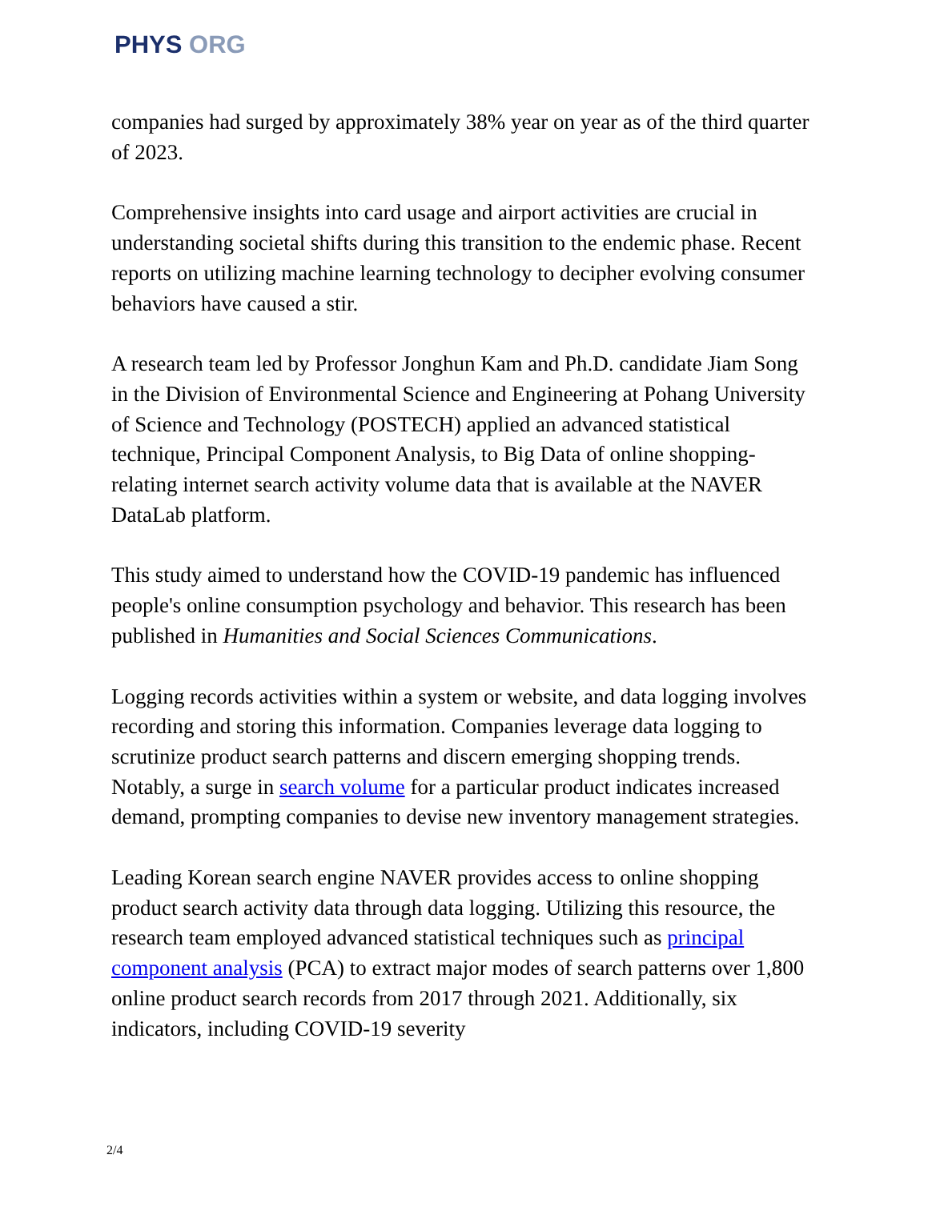PHYS ORG
companies had surged by approximately 38% year on year as of the third quarter of 2023.
Comprehensive insights into card usage and airport activities are crucial in understanding societal shifts during this transition to the endemic phase. Recent reports on utilizing machine learning technology to decipher evolving consumer behaviors have caused a stir.
A research team led by Professor Jonghun Kam and Ph.D. candidate Jiam Song in the Division of Environmental Science and Engineering at Pohang University of Science and Technology (POSTECH) applied an advanced statistical technique, Principal Component Analysis, to Big Data of online shopping-relating internet search activity volume data that is available at the NAVER DataLab platform.
This study aimed to understand how the COVID-19 pandemic has influenced people's online consumption psychology and behavior. This research has been published in Humanities and Social Sciences Communications.
Logging records activities within a system or website, and data logging involves recording and storing this information. Companies leverage data logging to scrutinize product search patterns and discern emerging shopping trends. Notably, a surge in search volume for a particular product indicates increased demand, prompting companies to devise new inventory management strategies.
Leading Korean search engine NAVER provides access to online shopping product search activity data through data logging. Utilizing this resource, the research team employed advanced statistical techniques such as principal component analysis (PCA) to extract major modes of search patterns over 1,800 online product search records from 2017 through 2021. Additionally, six indicators, including COVID-19 severity
2/4